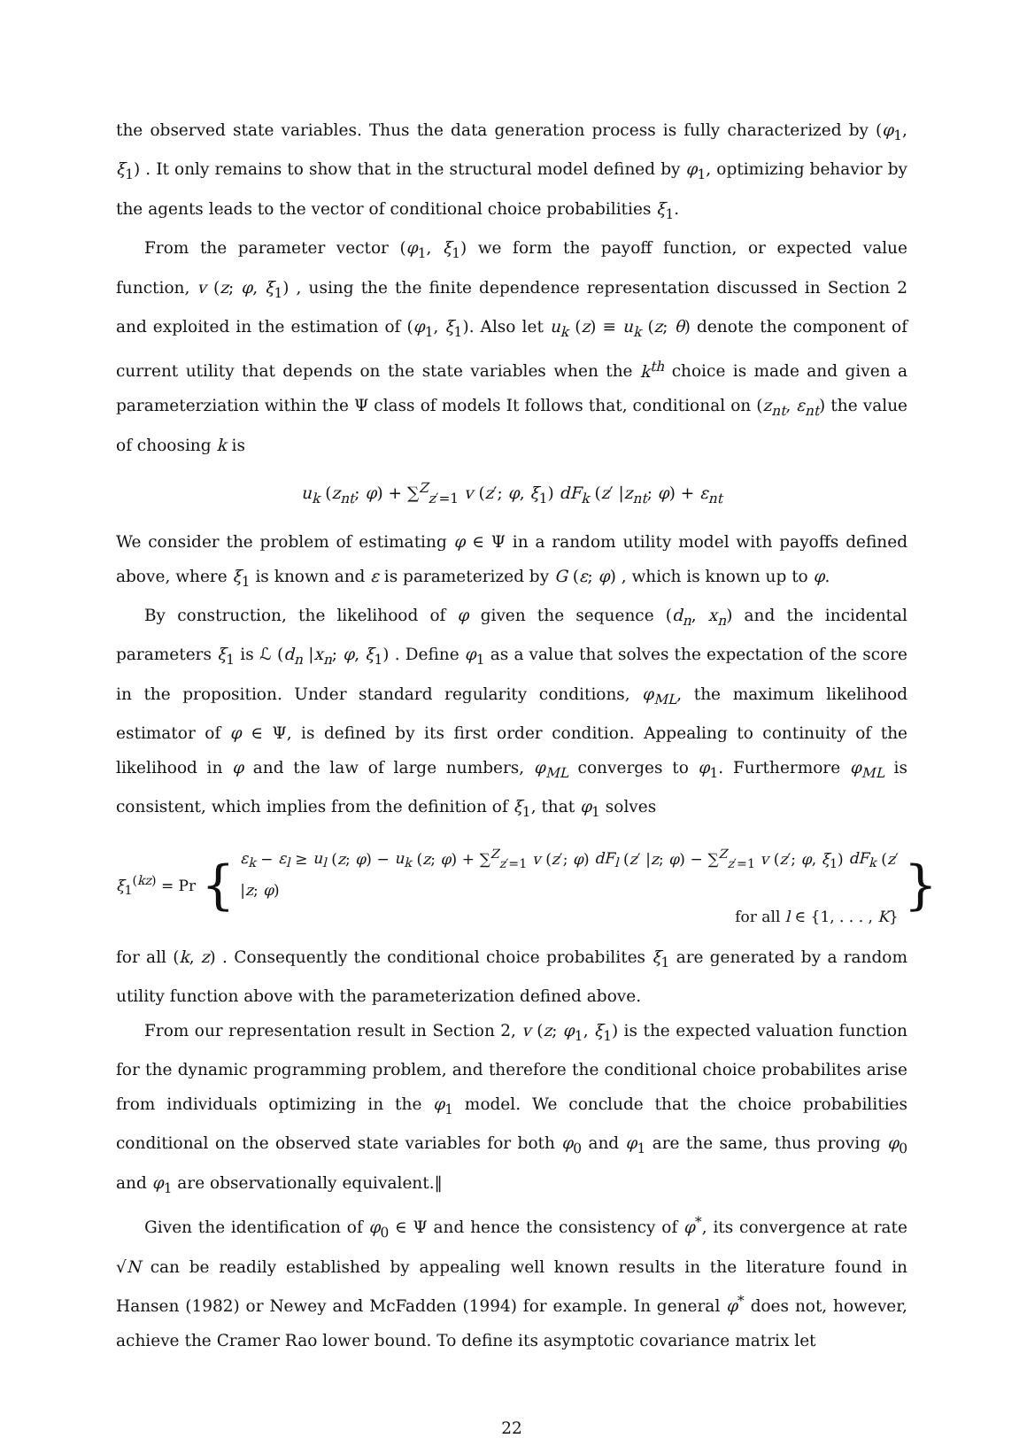the observed state variables. Thus the data generation process is fully characterized by (φ<sub>1</sub>, ξ<sub>1</sub>) . It only remains to show that in the structural model defined by φ<sub>1</sub>, optimizing behavior by the agents leads to the vector of conditional choice probabilities ξ<sub>1</sub>.
From the parameter vector (φ<sub>1</sub>, ξ<sub>1</sub>) we form the payoff function, or expected value function, v (z; φ, ξ<sub>1</sub>) , using the the finite dependence representation discussed in Section 2 and exploited in the estimation of (φ<sub>1</sub>, ξ<sub>1</sub>). Also let u<sub>k</sub> (z) ≡ u<sub>k</sub> (z; θ) denote the component of current utility that depends on the state variables when the k<sup>th</sup> choice is made and given a parameterziation within the Ψ class of models It follows that, conditional on (z<sub>nt</sub>, ε<sub>nt</sub>) the value of choosing k is
u<sub>k</sub> (z<sub>nt</sub>; φ) + ∑<sup>Z</sup><sub>z′=1</sub> v (z′; φ, ξ<sub>1</sub>) dF<sub>k</sub> (z′ |z<sub>nt</sub>; φ) + ε<sub>nt</sub>
We consider the problem of estimating φ ∈ Ψ in a random utility model with payoffs defined above, where ξ<sub>1</sub> is known and ε is parameterized by G (ε; φ) , which is known up to φ.
By construction, the likelihood of φ given the sequence (d<sub>n</sub>, x<sub>n</sub>) and the incidental parameters ξ<sub>1</sub> is ℒ (d<sub>n</sub> |x<sub>n</sub>; φ, ξ<sub>1</sub>) . Define φ<sub>1</sub> as a value that solves the expectation of the score in the proposition. Under standard regularity conditions, φ<sub>ML</sub>, the maximum likelihood estimator of φ ∈ Ψ, is defined by its first order condition. Appealing to continuity of the likelihood in φ and the law of large numbers, φ<sub>ML</sub> converges to φ<sub>1</sub>. Furthermore φ<sub>ML</sub> is consistent, which implies from the definition of ξ<sub>1</sub>, that φ<sub>1</sub> solves
ξ<sub>1</sub><sup>(kz)</sup> = Pr {
ε<sub>k</sub> − ε<sub>l</sub> ≥ u<sub>l</sub> (z; φ) − u<sub>k</sub> (z; φ) + ∑<sup>Z</sup><sub>z′=1</sub> v (z′; φ) dF<sub>l</sub> (z′ |z; φ) − ∑<sup>Z</sup><sub>z′=1</sub> v (z′; φ, ξ<sub>1</sub>) dF<sub>k</sub> (z′ |z; φ)
for all l ∈ {1, . . . , K}
}
for all (k, z) . Consequently the conditional choice probabilites ξ<sub>1</sub> are generated by a random utility function above with the parameterization defined above.
From our representation result in Section 2, v (z; φ<sub>1</sub>, ξ<sub>1</sub>) is the expected valuation function for the dynamic programming problem, and therefore the conditional choice probabilites arise from individuals optimizing in the φ<sub>1</sub> model. We conclude that the choice probabilities conditional on the observed state variables for both φ<sub>0</sub> and φ<sub>1</sub> are the same, thus proving φ<sub>0</sub> and φ<sub>1</sub> are observationally equivalent.‖
Given the identification of φ<sub>0</sub> ∈ Ψ and hence the consistency of φ<sup>*</sup>, its convergence at rate √N can be readily established by appealing well known results in the literature found in Hansen (1982) or Newey and McFadden (1994) for example. In general φ<sup>*</sup> does not, however, achieve the Cramer Rao lower bound. To define its asymptotic covariance matrix let
22